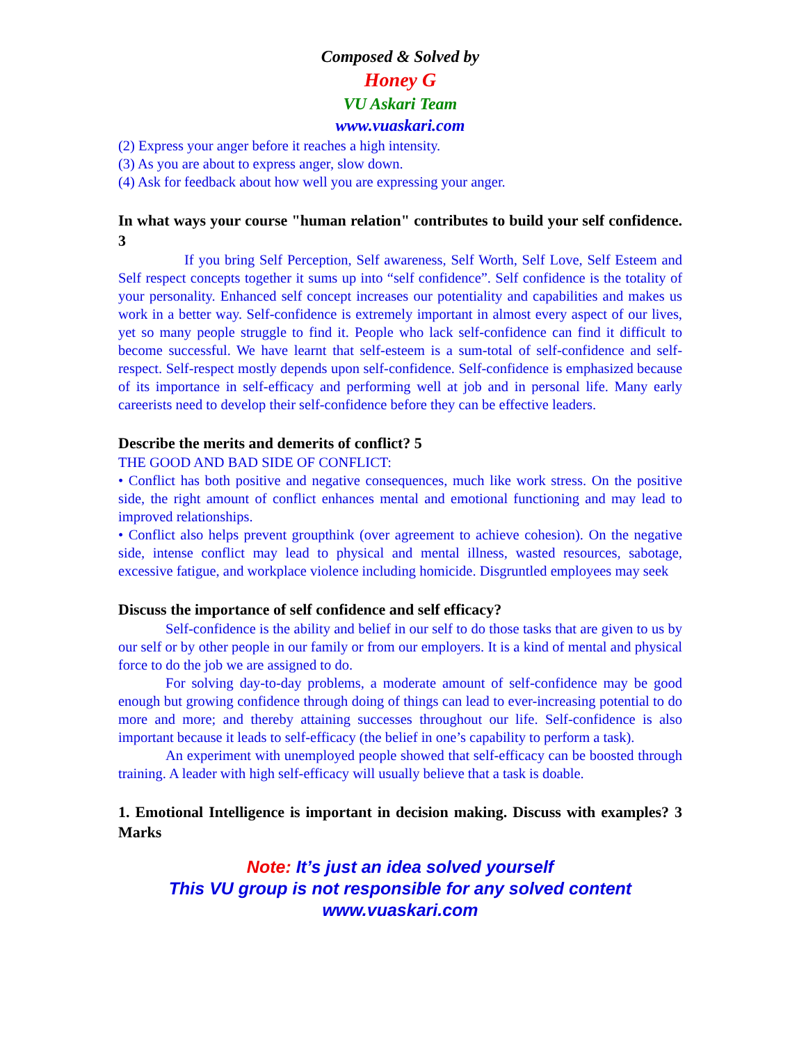Composed & Solved by
Honey G
VU Askari Team
www.vuaskari.com
(2) Express your anger before it reaches a high intensity.
(3) As you are about to express anger, slow down.
(4) Ask for feedback about how well you are expressing your anger.
In what ways your course "human relation" contributes to build your self confidence. 3
If you bring Self Perception, Self awareness, Self Worth, Self Love, Self Esteem and Self respect concepts together it sums up into “self confidence”. Self confidence is the totality of your personality. Enhanced self concept increases our potentiality and capabilities and makes us work in a better way. Self-confidence is extremely important in almost every aspect of our lives, yet so many people struggle to find it. People who lack self-confidence can find it difficult to become successful. We have learnt that self-esteem is a sum-total of self-confidence and self-respect. Self-respect mostly depends upon self-confidence. Self-confidence is emphasized because of its importance in self-efficacy and performing well at job and in personal life. Many early careerists need to develop their self-confidence before they can be effective leaders.
Describe the merits and demerits of conflict? 5
THE GOOD AND BAD SIDE OF CONFLICT:
• Conflict has both positive and negative consequences, much like work stress. On the positive side, the right amount of conflict enhances mental and emotional functioning and may lead to improved relationships.
• Conflict also helps prevent groupthink (over agreement to achieve cohesion). On the negative side, intense conflict may lead to physical and mental illness, wasted resources, sabotage, excessive fatigue, and workplace violence including homicide. Disgruntled employees may seek
Discuss the importance of self confidence and self efficacy?
Self-confidence is the ability and belief in our self to do those tasks that are given to us by our self or by other people in our family or from our employers. It is a kind of mental and physical force to do the job we are assigned to do.
For solving day-to-day problems, a moderate amount of self-confidence may be good enough but growing confidence through doing of things can lead to ever-increasing potential to do more and more; and thereby attaining successes throughout our life. Self-confidence is also important because it leads to self-efficacy (the belief in one’s capability to perform a task).
An experiment with unemployed people showed that self-efficacy can be boosted through training. A leader with high self-efficacy will usually believe that a task is doable.
1. Emotional Intelligence is important in decision making. Discuss with examples? 3 Marks
Note: It’s just an idea solved yourself
This VU group is not responsible for any solved content
www.vuaskari.com